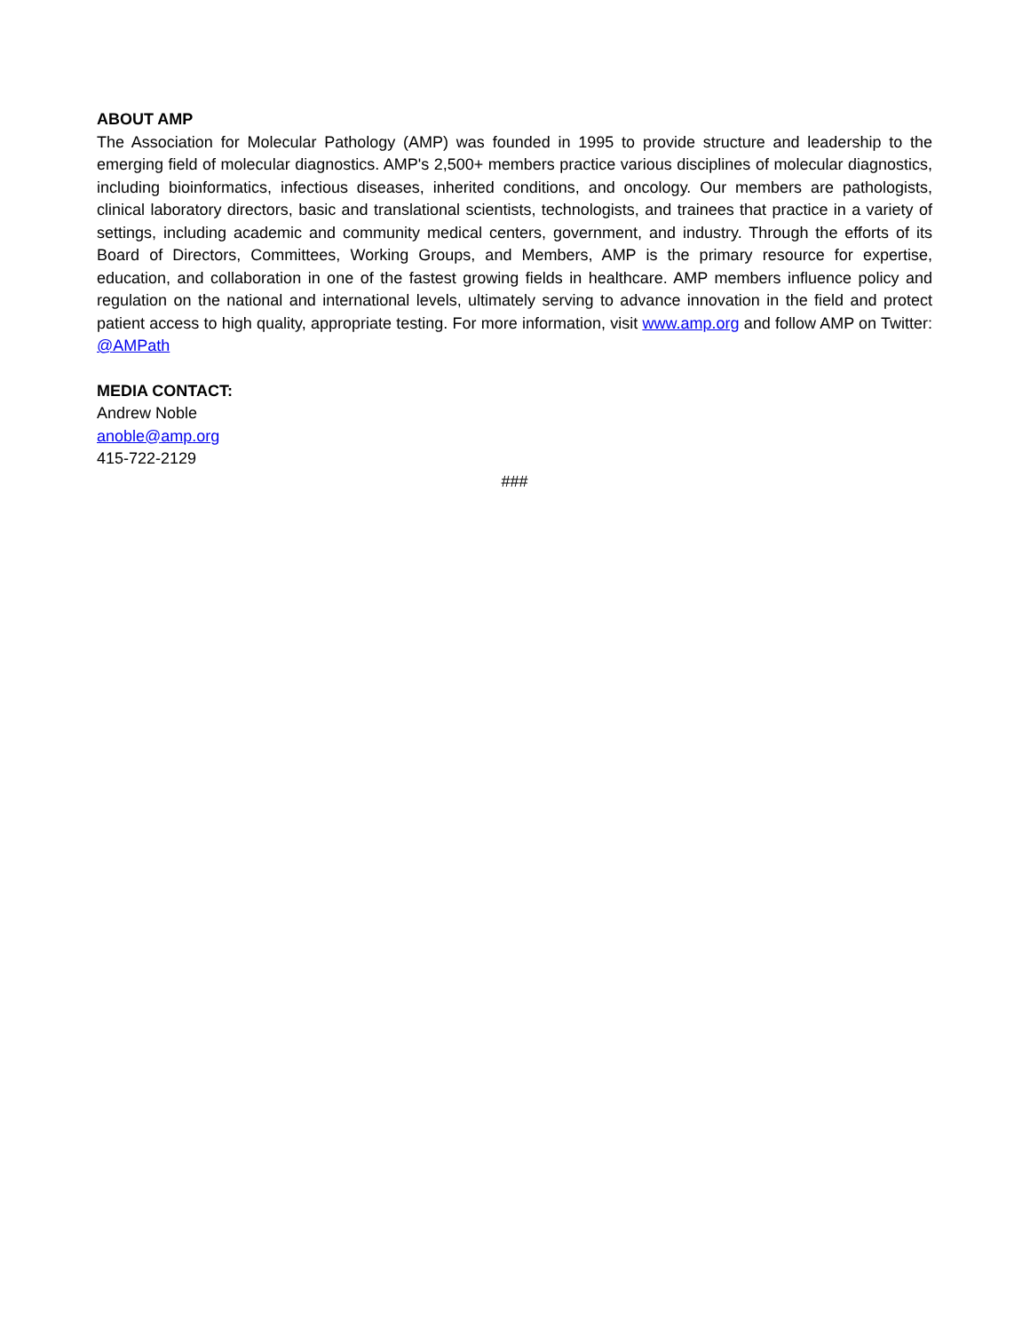ABOUT AMP
The Association for Molecular Pathology (AMP) was founded in 1995 to provide structure and leadership to the emerging field of molecular diagnostics. AMP's 2,500+ members practice various disciplines of molecular diagnostics, including bioinformatics, infectious diseases, inherited conditions, and oncology. Our members are pathologists, clinical laboratory directors, basic and translational scientists, technologists, and trainees that practice in a variety of settings, including academic and community medical centers, government, and industry. Through the efforts of its Board of Directors, Committees, Working Groups, and Members, AMP is the primary resource for expertise, education, and collaboration in one of the fastest growing fields in healthcare. AMP members influence policy and regulation on the national and international levels, ultimately serving to advance innovation in the field and protect patient access to high quality, appropriate testing. For more information, visit www.amp.org and follow AMP on Twitter: @AMPath
MEDIA CONTACT:
Andrew Noble
anoble@amp.org
415-722-2129
###